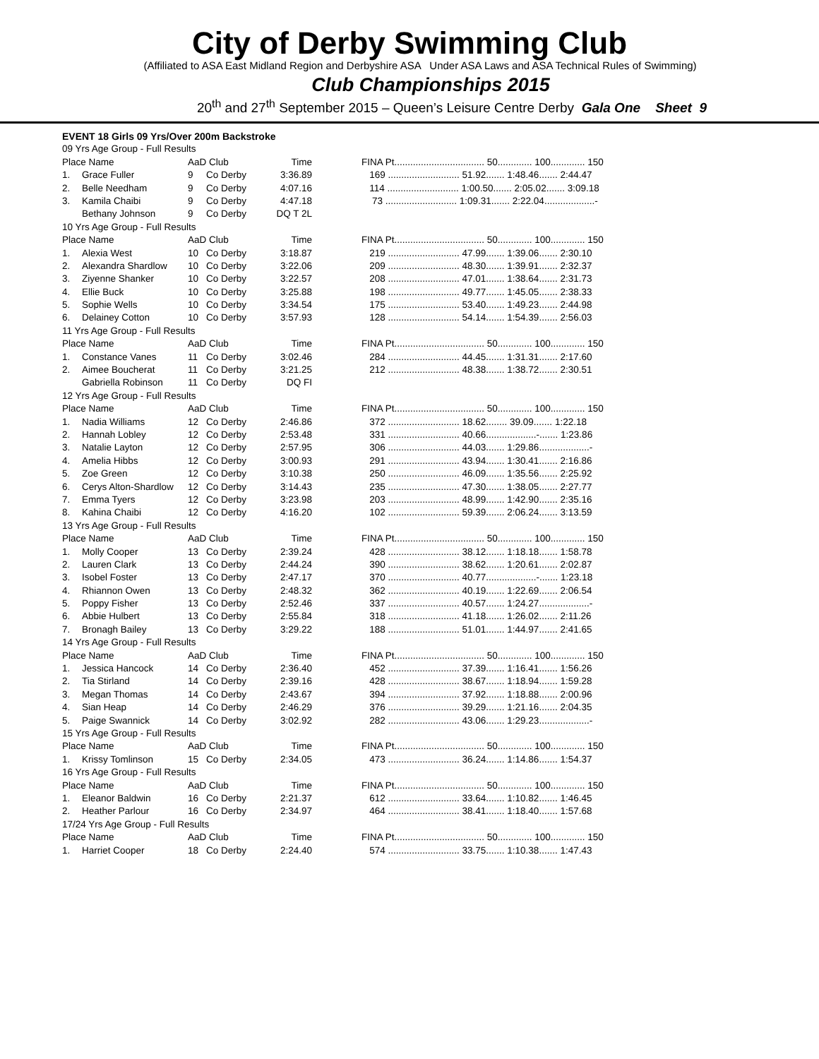City of Derby Swimming Club
(Affiliated to ASA East Midland Region and Derbyshire ASA Under ASA Laws and ASA Technical Rules of Swimming)
Club Championships 2015
20<sup>th</sup> and 27<sup>th</sup> September 2015 – Queen’s Leisure Centre Derby Gala One Sheet 9
| EVENT 18 Girls 09 Yrs/Over 200m Backstroke | | | | | | |
| 09 Yrs Age Group - Full Results | | | | | | |
| Place Name | | AaD Club | | Time | | FINA Pt.................................. 50............. 100............. 150 |
| 1. | Grace Fuller | 9 | Co Derby | 3:36.89 | | 169 ........................... 51.92....... 1:48.46....... 2:44.47 |
| 2. | Belle Needham | 9 | Co Derby | 4:07.16 | | 114 ........................... 1:00.50....... 2:05.02....... 3:09.18 |
| 3. | Kamila Chaibi | 9 | Co Derby | 4:47.18 | | 73 ........................... 1:09.31....... 2:22.04...................- |
| | Bethany Johnson | 9 | Co Derby | DQ T 2L | | |
| 10 Yrs Age Group - Full Results | | | | | | |
| Place Name | | AaD Club | | Time | | FINA Pt.................................. 50............. 100............. 150 |
| 1. | Alexia West | 10 | Co Derby | 3:18.87 | | 219 ........................... 47.99....... 1:39.06....... 2:30.10 |
| 2. | Alexandra Shardlow | 10 | Co Derby | 3:22.06 | | 209 ........................... 48.30....... 1:39.91....... 2:32.37 |
| 3. | Ziyenne Shanker | 10 | Co Derby | 3:22.57 | | 208 ........................... 47.01....... 1:38.64....... 2:31.73 |
| 4. | Ellie Buck | 10 | Co Derby | 3:25.88 | | 198 ........................... 49.77....... 1:45.05....... 2:38.33 |
| 5. | Sophie Wells | 10 | Co Derby | 3:34.54 | | 175 ........................... 53.40....... 1:49.23....... 2:44.98 |
| 6. | Delainey Cotton | 10 | Co Derby | 3:57.93 | | 128 ........................... 54.14....... 1:54.39....... 2:56.03 |
| 11 Yrs Age Group - Full Results | | | | | | |
| Place Name | | AaD Club | | Time | | FINA Pt.................................. 50............. 100............. 150 |
| 1. | Constance Vanes | 11 | Co Derby | 3:02.46 | | 284 ........................... 44.45....... 1:31.31....... 2:17.60 |
| 2. | Aimee Boucherat | 11 | Co Derby | 3:21.25 | | 212 ........................... 48.38....... 1:38.72....... 2:30.51 |
| | Gabriella Robinson | 11 | Co Derby | DQ FI | | |
| 12 Yrs Age Group - Full Results | | | | | | |
| Place Name | | AaD Club | | Time | | FINA Pt.................................. 50............. 100............. 150 |
| 1. | Nadia Williams | 12 | Co Derby | 2:46.86 | | 372 ........................... 18.62........ 39.09....... 1:22.18 |
| 2. | Hannah Lobley | 12 | Co Derby | 2:53.48 | | 331 ........................... 40.66...................-....... 1:23.86 |
| 3. | Natalie Layton | 12 | Co Derby | 2:57.95 | | 306 ........................... 44.03....... 1:29.86...................- |
| 4. | Amelia Hibbs | 12 | Co Derby | 3:00.93 | | 291 ........................... 43.94....... 1:30.41....... 2:16.86 |
| 5. | Zoe Green | 12 | Co Derby | 3:10.38 | | 250 ........................... 46.09....... 1:35.56....... 2:25.92 |
| 6. | Cerys Alton-Shardlow | 12 | Co Derby | 3:14.43 | | 235 ........................... 47.30....... 1:38.05....... 2:27.77 |
| 7. | Emma Tyers | 12 | Co Derby | 3:23.98 | | 203 ........................... 48.99....... 1:42.90....... 2:35.16 |
| 8. | Kahina Chaibi | 12 | Co Derby | 4:16.20 | | 102 ........................... 59.39....... 2:06.24....... 3:13.59 |
| 13 Yrs Age Group - Full Results | | | | | | |
| Place Name | | AaD Club | | Time | | FINA Pt.................................. 50............. 100............. 150 |
| 1. | Molly Cooper | 13 | Co Derby | 2:39.24 | | 428 ........................... 38.12....... 1:18.18....... 1:58.78 |
| 2. | Lauren Clark | 13 | Co Derby | 2:44.24 | | 390 ........................... 38.62....... 1:20.61....... 2:02.87 |
| 3. | Isobel Foster | 13 | Co Derby | 2:47.17 | | 370 ........................... 40.77...................-....... 1:23.18 |
| 4. | Rhiannon Owen | 13 | Co Derby | 2:48.32 | | 362 ........................... 40.19....... 1:22.69....... 2:06.54 |
| 5. | Poppy Fisher | 13 | Co Derby | 2:52.46 | | 337 ........................... 40.57....... 1:24.27...................- |
| 6. | Abbie Hulbert | 13 | Co Derby | 2:55.84 | | 318 ........................... 41.18....... 1:26.02....... 2:11.26 |
| 7. | Bronagh Bailey | 13 | Co Derby | 3:29.22 | | 188 ........................... 51.01....... 1:44.97....... 2:41.65 |
| 14 Yrs Age Group - Full Results | | | | | | |
| Place Name | | AaD Club | | Time | | FINA Pt.................................. 50............. 100............. 150 |
| 1. | Jessica Hancock | 14 | Co Derby | 2:36.40 | | 452 ........................... 37.39....... 1:16.41....... 1:56.26 |
| 2. | Tia Stirland | 14 | Co Derby | 2:39.16 | | 428 ........................... 38.67....... 1:18.94....... 1:59.28 |
| 3. | Megan Thomas | 14 | Co Derby | 2:43.67 | | 394 ........................... 37.92....... 1:18.88....... 2:00.96 |
| 4. | Sian Heap | 14 | Co Derby | 2:46.29 | | 376 ........................... 39.29....... 1:21.16....... 2:04.35 |
| 5. | Paige Swannick | 14 | Co Derby | 3:02.92 | | 282 ........................... 43.06....... 1:29.23...................- |
| 15 Yrs Age Group - Full Results | | | | | | |
| Place Name | | AaD Club | | Time | | FINA Pt.................................. 50............. 100............. 150 |
| 1. | Krissy Tomlinson | 15 | Co Derby | 2:34.05 | | 473 ........................... 36.24....... 1:14.86....... 1:54.37 |
| 16 Yrs Age Group - Full Results | | | | | | |
| Place Name | | AaD Club | | Time | | FINA Pt.................................. 50............. 100............. 150 |
| 1. | Eleanor Baldwin | 16 | Co Derby | 2:21.37 | | 612 ........................... 33.64....... 1:10.82....... 1:46.45 |
| 2. | Heather Parlour | 16 | Co Derby | 2:34.97 | | 464 ........................... 38.41....... 1:18.40....... 1:57.68 |
| 17/24 Yrs Age Group - Full Results | | | | | | |
| Place Name | | AaD Club | | Time | | FINA Pt.................................. 50............. 100............. 150 |
| 1. | Harriet Cooper | 18 | Co Derby | 2:24.40 | | 574 ........................... 33.75....... 1:10.38....... 1:47.43 |